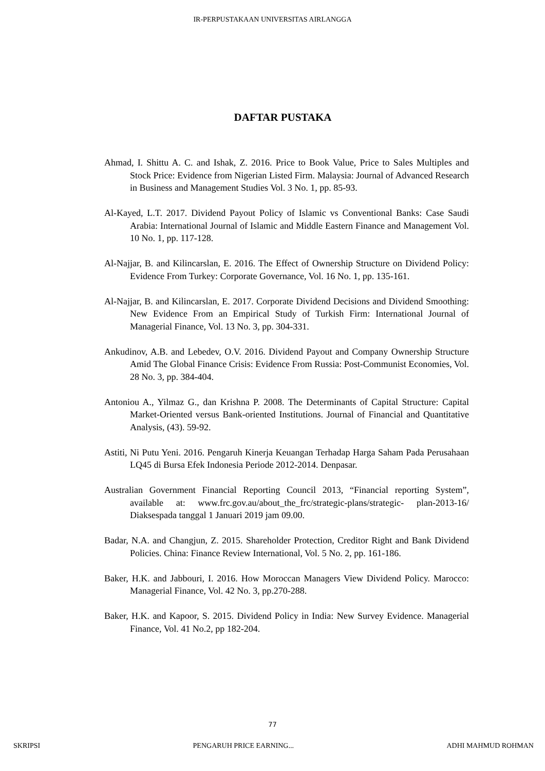IR-PERPUSTAKAAN UNIVERSITAS AIRLANGGA
DAFTAR PUSTAKA
Ahmad, I. Shittu A. C. and Ishak, Z. 2016. Price to Book Value, Price to Sales Multiples and Stock Price: Evidence from Nigerian Listed Firm. Malaysia: Journal of Advanced Research in Business and Management Studies Vol. 3 No. 1, pp. 85-93.
Al-Kayed, L.T. 2017. Dividend Payout Policy of Islamic vs Conventional Banks: Case Saudi Arabia: International Journal of Islamic and Middle Eastern Finance and Management Vol. 10 No. 1, pp. 117-128.
Al-Najjar, B. and Kilincarslan, E. 2016. The Effect of Ownership Structure on Dividend Policy: Evidence From Turkey: Corporate Governance, Vol. 16 No. 1, pp. 135-161.
Al-Najjar, B. and Kilincarslan, E. 2017. Corporate Dividend Decisions and Dividend Smoothing: New Evidence From an Empirical Study of Turkish Firm: International Journal of Managerial Finance, Vol. 13 No. 3, pp. 304-331.
Ankudinov, A.B. and Lebedev, O.V. 2016. Dividend Payout and Company Ownership Structure Amid The Global Finance Crisis: Evidence From Russia: Post-Communist Economies, Vol. 28 No. 3, pp. 384-404.
Antoniou A., Yilmaz G., dan Krishna P. 2008. The Determinants of Capital Structure: Capital Market-Oriented versus Bank-oriented Institutions. Journal of Financial and Quantitative Analysis, (43). 59-92.
Astiti, Ni Putu Yeni. 2016. Pengaruh Kinerja Keuangan Terhadap Harga Saham Pada Perusahaan LQ45 di Bursa Efek Indonesia Periode 2012-2014. Denpasar.
Australian Government Financial Reporting Council 2013, “Financial reporting System”, available at: www.frc.gov.au/about_the_frc/strategic-plans/strategic- plan-2013-16/ Diaksespada tanggal 1 Januari 2019 jam 09.00.
Badar, N.A. and Changjun, Z. 2015. Shareholder Protection, Creditor Right and Bank Dividend Policies. China: Finance Review International, Vol. 5 No. 2, pp. 161-186.
Baker, H.K. and Jabbouri, I. 2016. How Moroccan Managers View Dividend Policy. Marocco: Managerial Finance, Vol. 42 No. 3, pp.270-288.
Baker, H.K. and Kapoor, S. 2015. Dividend Policy in India: New Survey Evidence. Managerial Finance, Vol. 41 No.2, pp 182-204.
77
SKRIPSI PENGARUH PRICE EARNING... ADHI MAHMUD ROHMAN